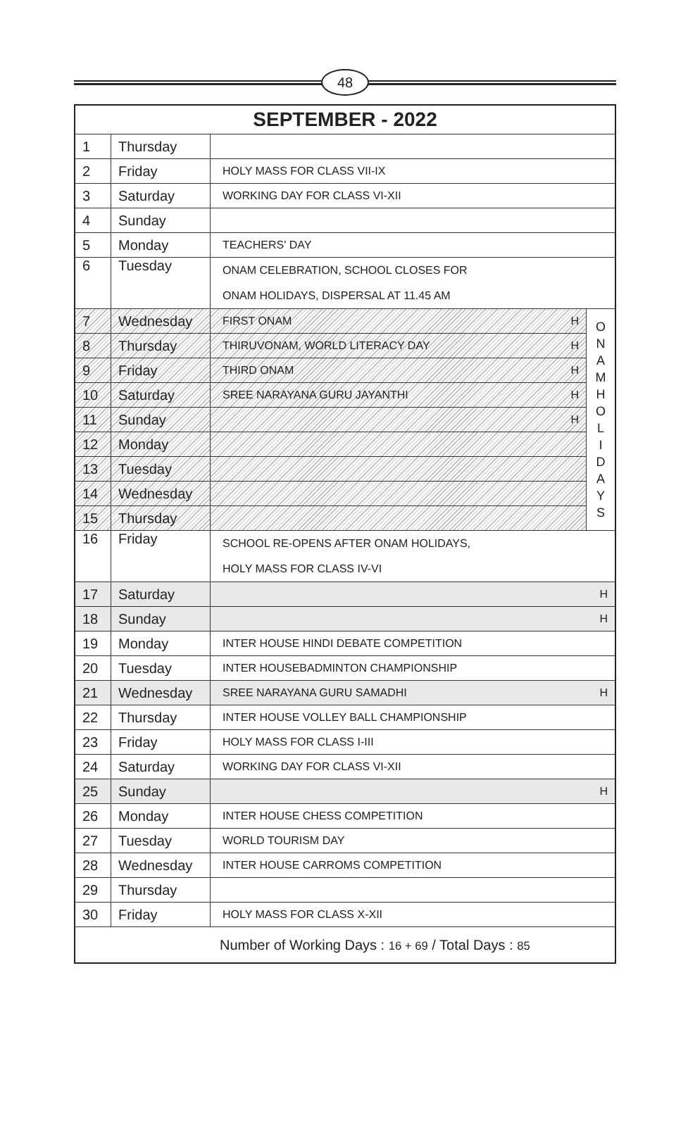48
| SEPTEMBER - 2022 | | | |
| --- | --- | --- | --- |
| 1 | Thursday | | |
| 2 | Friday | HOLY MASS FOR CLASS VII-IX | |
| 3 | Saturday | WORKING DAY FOR CLASS VI-XII | |
| 4 | Sunday | | |
| 5 | Monday | TEACHERS' DAY | |
| 6 | Tuesday | ONAM CELEBRATION, SCHOOL CLOSES FOR ONAM HOLIDAYS, DISPERSAL AT 11.45 AM | |
| 7 | Wednesday | FIRST ONAM H | O N A M H O L I D A Y S |
| 8 | Thursday | THIRUVONAM, WORLD LITERACY DAY H | |
| 9 | Friday | THIRD ONAM H | |
| 10 | Saturday | SREE NARAYANA GURU JAYANTHI H | |
| 11 | Sunday | H | |
| 12 | Monday | | |
| 13 | Tuesday | | |
| 14 | Wednesday | | |
| 15 | Thursday | | |
| 16 | Friday | SCHOOL RE-OPENS AFTER ONAM HOLIDAYS, HOLY MASS FOR CLASS IV-VI | |
| 17 | Saturday | H | |
| 18 | Sunday | H | |
| 19 | Monday | INTER HOUSE HINDI DEBATE COMPETITION | |
| 20 | Tuesday | INTER HOUSEBADMINTON CHAMPIONSHIP | |
| 21 | Wednesday | SREE NARAYANA GURU SAMADHI H | |
| 22 | Thursday | INTER HOUSE VOLLEY BALL CHAMPIONSHIP | |
| 23 | Friday | HOLY MASS FOR CLASS I-III | |
| 24 | Saturday | WORKING DAY FOR CLASS VI-XII | |
| 25 | Sunday | H | |
| 26 | Monday | INTER HOUSE CHESS COMPETITION | |
| 27 | Tuesday | WORLD TOURISM DAY | |
| 28 | Wednesday | INTER HOUSE CARROMS COMPETITION | |
| 29 | Thursday | | |
| 30 | Friday | HOLY MASS FOR CLASS X-XII | |
| Number of Working Days : 16 + 69 / Total Days : 85 | | | |